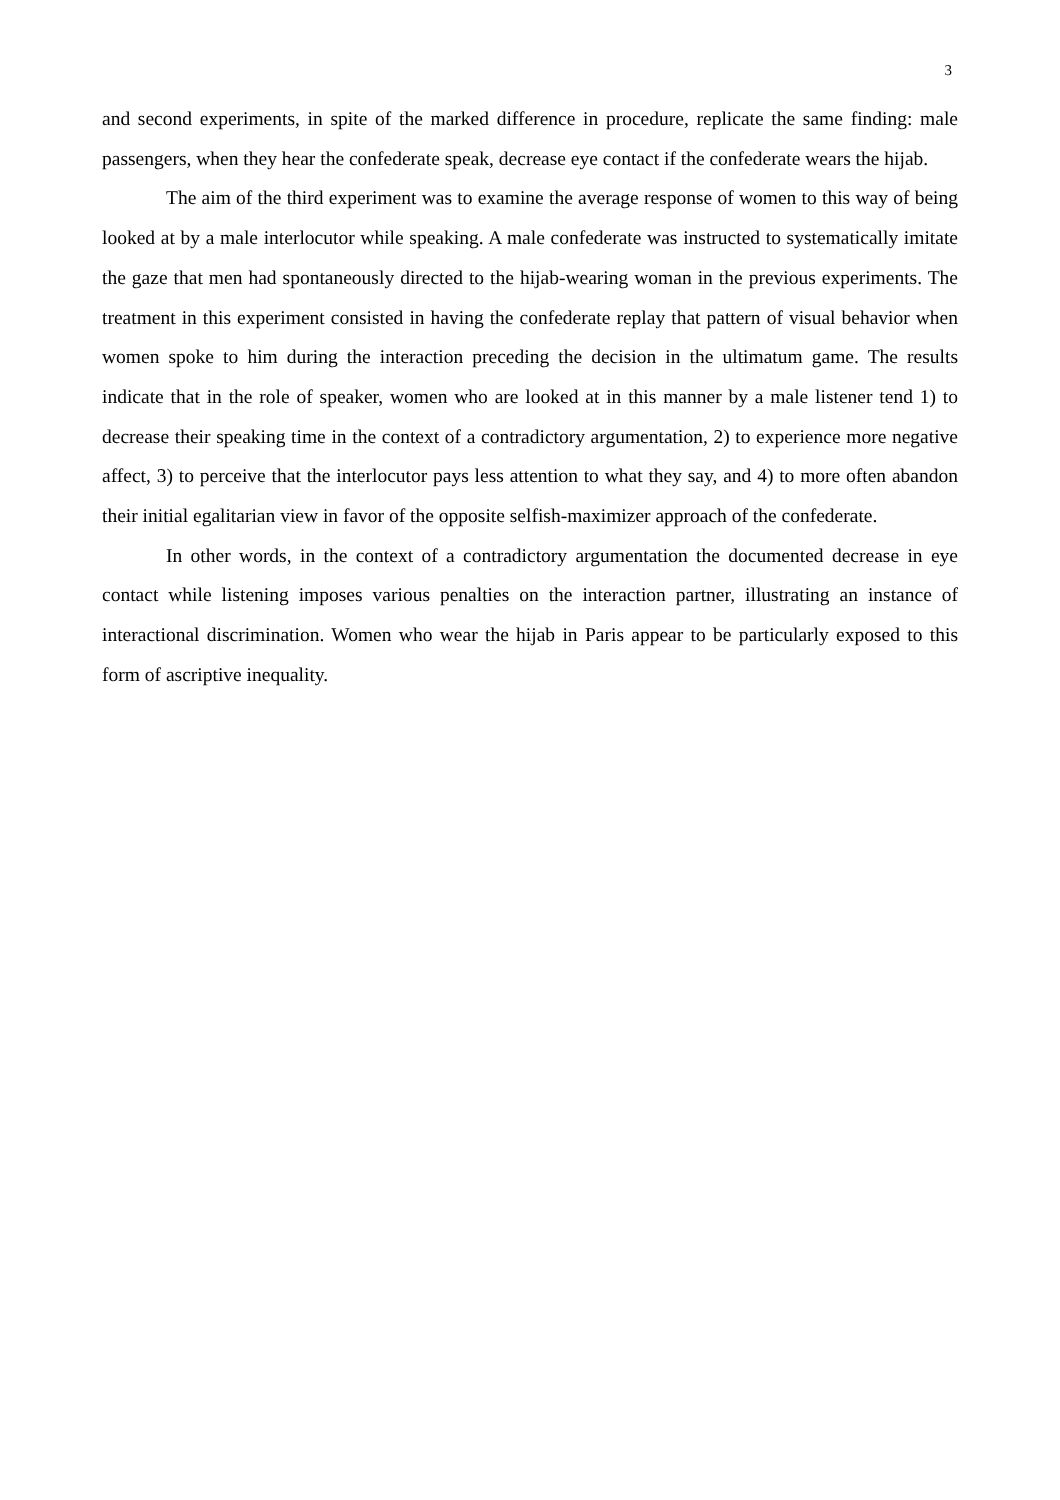3
and second experiments, in spite of the marked difference in procedure, replicate the same finding: male passengers, when they hear the confederate speak, decrease eye contact if the confederate wears the hijab.
The aim of the third experiment was to examine the average response of women to this way of being looked at by a male interlocutor while speaking. A male confederate was instructed to systematically imitate the gaze that men had spontaneously directed to the hijab-wearing woman in the previous experiments. The treatment in this experiment consisted in having the confederate replay that pattern of visual behavior when women spoke to him during the interaction preceding the decision in the ultimatum game. The results indicate that in the role of speaker, women who are looked at in this manner by a male listener tend 1) to decrease their speaking time in the context of a contradictory argumentation, 2) to experience more negative affect, 3) to perceive that the interlocutor pays less attention to what they say, and 4) to more often abandon their initial egalitarian view in favor of the opposite selfish-maximizer approach of the confederate.
In other words, in the context of a contradictory argumentation the documented decrease in eye contact while listening imposes various penalties on the interaction partner, illustrating an instance of interactional discrimination. Women who wear the hijab in Paris appear to be particularly exposed to this form of ascriptive inequality.